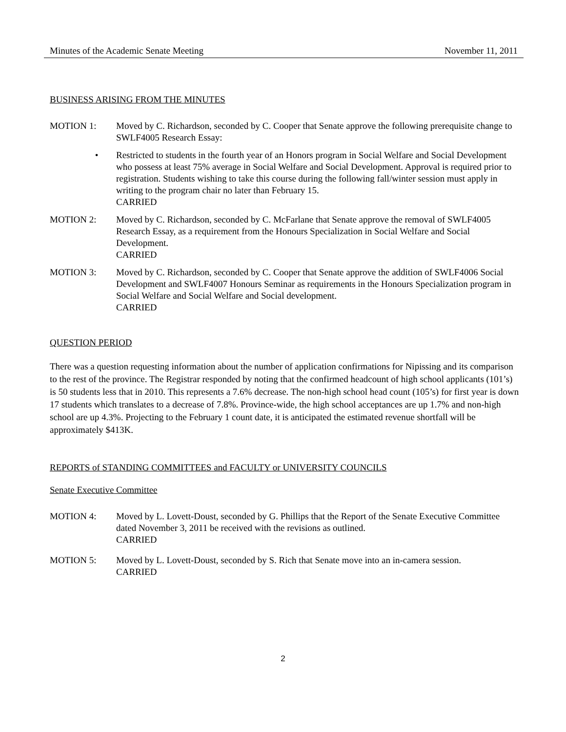Minutes of the Academic Senate Meeting November 11, 2011
BUSINESS ARISING FROM THE MINUTES
MOTION 1: Moved by C. Richardson, seconded by C. Cooper that Senate approve the following prerequisite change to SWLF4005 Research Essay:
• Restricted to students in the fourth year of an Honors program in Social Welfare and Social Development who possess at least 75% average in Social Welfare and Social Development. Approval is required prior to registration. Students wishing to take this course during the following fall/winter session must apply in writing to the program chair no later than February 15.
CARRIED
MOTION 2: Moved by C. Richardson, seconded by C. McFarlane that Senate approve the removal of SWLF4005 Research Essay, as a requirement from the Honours Specialization in Social Welfare and Social Development.
CARRIED
MOTION 3: Moved by C. Richardson, seconded by C. Cooper that Senate approve the addition of SWLF4006 Social Development and SWLF4007 Honours Seminar as requirements in the Honours Specialization program in Social Welfare and Social Welfare and Social development.
CARRIED
QUESTION PERIOD
There was a question requesting information about the number of application confirmations for Nipissing and its comparison to the rest of the province. The Registrar responded by noting that the confirmed headcount of high school applicants (101’s) is 50 students less that in 2010. This represents a 7.6% decrease. The non-high school head count (105’s) for first year is down 17 students which translates to a decrease of 7.8%. Province-wide, the high school acceptances are up 1.7% and non-high school are up 4.3%. Projecting to the February 1 count date, it is anticipated the estimated revenue shortfall will be approximately $413K.
REPORTS of STANDING COMMITTEES and FACULTY or UNIVERSITY COUNCILS
Senate Executive Committee
MOTION 4: Moved by L. Lovett-Doust, seconded by G. Phillips that the Report of the Senate Executive Committee dated November 3, 2011 be received with the revisions as outlined.
CARRIED
MOTION 5: Moved by L. Lovett-Doust, seconded by S. Rich that Senate move into an in-camera session.
CARRIED
2